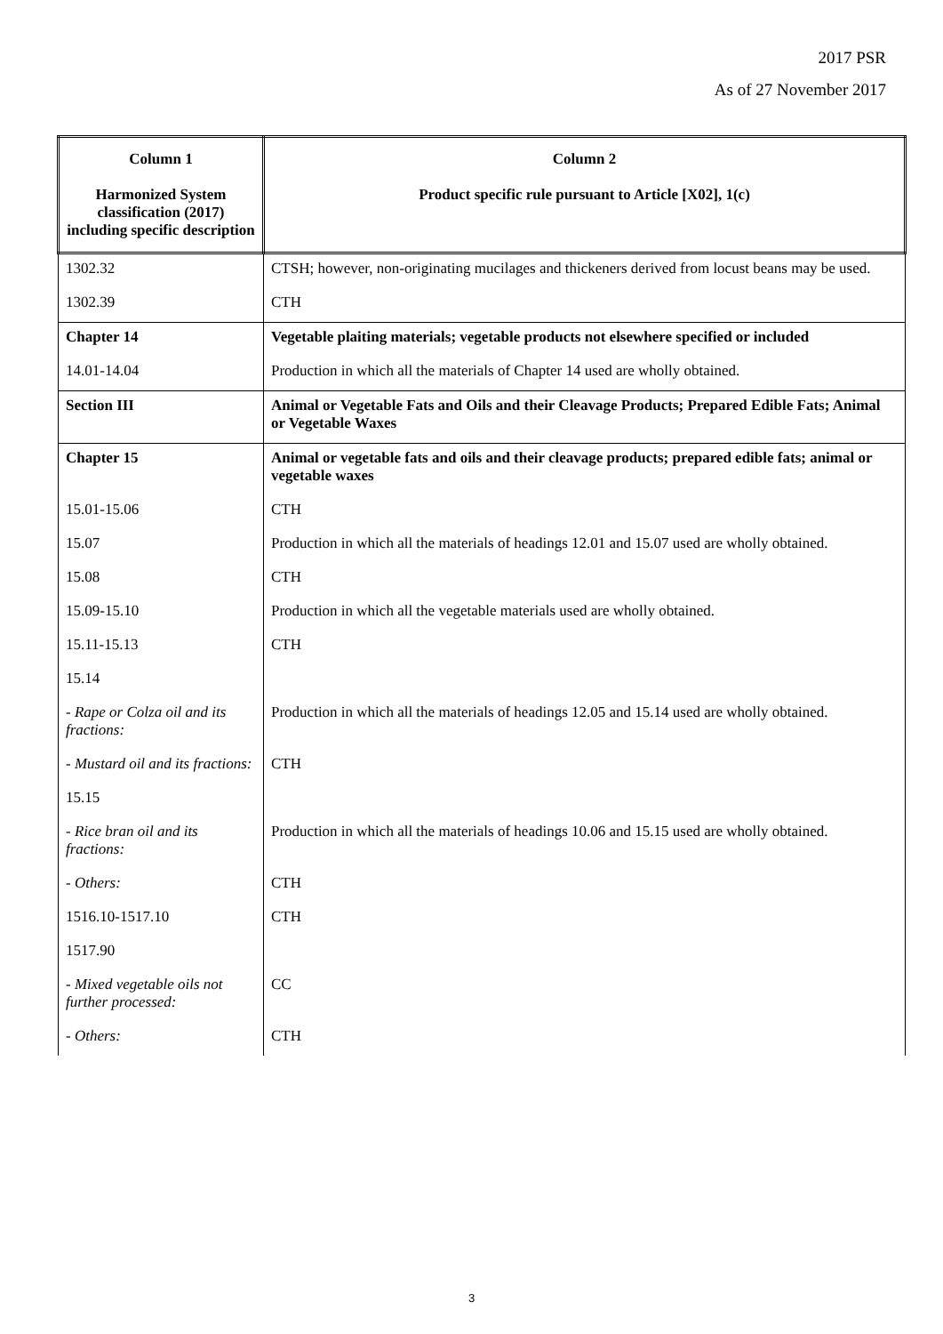2017 PSR
As of 27 November 2017
| Column 1 Harmonized System classification (2017) including specific description | Column 2 Product specific rule pursuant to Article [X02], 1(c) |
| --- | --- |
| 1302.32 | CTSH; however, non-originating mucilages and thickeners derived from locust beans may be used. |
| 1302.39 | CTH |
| Chapter 14 | Vegetable plaiting materials; vegetable products not elsewhere specified or included |
| 14.01-14.04 | Production in which all the materials of Chapter 14 used are wholly obtained. |
| Section III | Animal or Vegetable Fats and Oils and their Cleavage Products; Prepared Edible Fats; Animal or Vegetable Waxes |
| Chapter 15 | Animal or vegetable fats and oils and their cleavage products; prepared edible fats; animal or vegetable waxes |
| 15.01-15.06 | CTH |
| 15.07 | Production in which all the materials of headings 12.01 and 15.07 used are wholly obtained. |
| 15.08 | CTH |
| 15.09-15.10 | Production in which all the vegetable materials used are wholly obtained. |
| 15.11-15.13 | CTH |
| 15.14 | |
| - Rape or Colza oil and its fractions: | Production in which all the materials of headings 12.05 and 15.14 used are wholly obtained. |
| - Mustard oil and its fractions: | CTH |
| 15.15 | |
| - Rice bran oil and its fractions: | Production in which all the materials of headings 10.06 and 15.15 used are wholly obtained. |
| - Others: | CTH |
| 1516.10-1517.10 | CTH |
| 1517.90 | |
| - Mixed vegetable oils not further processed: | CC |
| - Others: | CTH |
3